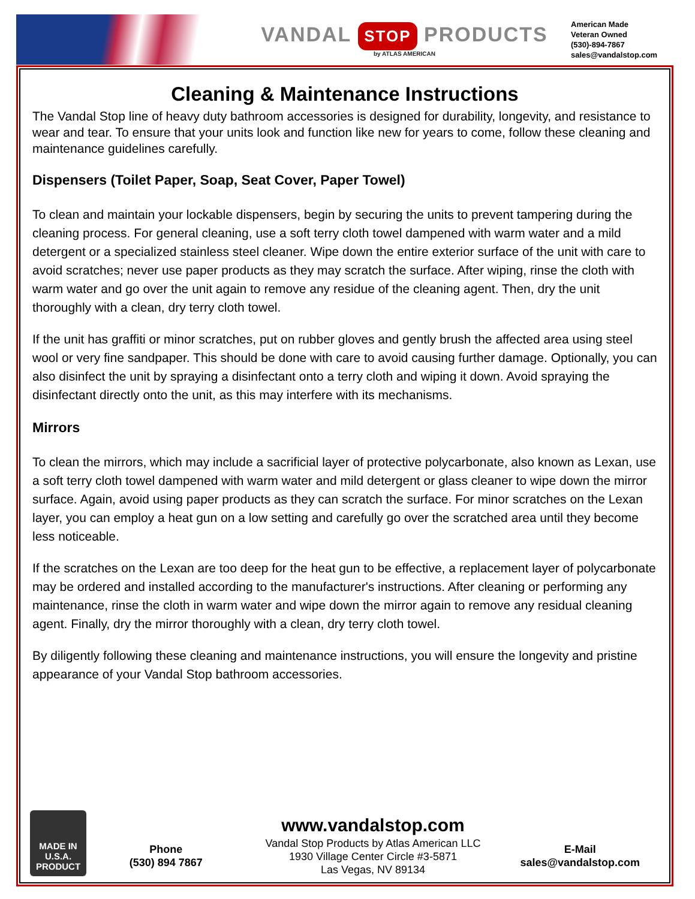VANDAL STOP PRODUCTS
by ATLAS AMERICAN
American Made
Veteran Owned
(530)-894-7867
sales@vandalstop.com
Cleaning & Maintenance Instructions
The Vandal Stop line of heavy duty bathroom accessories is designed for durability, longevity, and resistance to wear and tear. To ensure that your units look and function like new for years to come, follow these cleaning and maintenance guidelines carefully.
Dispensers (Toilet Paper, Soap, Seat Cover, Paper Towel)
To clean and maintain your lockable dispensers, begin by securing the units to prevent tampering during the cleaning process. For general cleaning, use a soft terry cloth towel dampened with warm water and a mild detergent or a specialized stainless steel cleaner. Wipe down the entire exterior surface of the unit with care to avoid scratches; never use paper products as they may scratch the surface. After wiping, rinse the cloth with warm water and go over the unit again to remove any residue of the cleaning agent. Then, dry the unit thoroughly with a clean, dry terry cloth towel.
If the unit has graffiti or minor scratches, put on rubber gloves and gently brush the affected area using steel wool or very fine sandpaper. This should be done with care to avoid causing further damage. Optionally, you can also disinfect the unit by spraying a disinfectant onto a terry cloth and wiping it down. Avoid spraying the disinfectant directly onto the unit, as this may interfere with its mechanisms.
Mirrors
To clean the mirrors, which may include a sacrificial layer of protective polycarbonate, also known as Lexan, use a soft terry cloth towel dampened with warm water and mild detergent or glass cleaner to wipe down the mirror surface. Again, avoid using paper products as they can scratch the surface. For minor scratches on the Lexan layer, you can employ a heat gun on a low setting and carefully go over the scratched area until they become less noticeable.
If the scratches on the Lexan are too deep for the heat gun to be effective, a replacement layer of polycarbonate may be ordered and installed according to the manufacturer's instructions. After cleaning or performing any maintenance, rinse the cloth in warm water and wipe down the mirror again to remove any residual cleaning agent. Finally, dry the mirror thoroughly with a clean, dry terry cloth towel.
By diligently following these cleaning and maintenance instructions, you will ensure the longevity and pristine appearance of your Vandal Stop bathroom accessories.
MADE IN
U.S.A.
PRODUCT
Phone
(530) 894 7867
www.vandalstop.com
Vandal Stop Products by Atlas American LLC
1930 Village Center Circle #3-5871
Las Vegas, NV 89134
E-Mail
sales@vandalstop.com